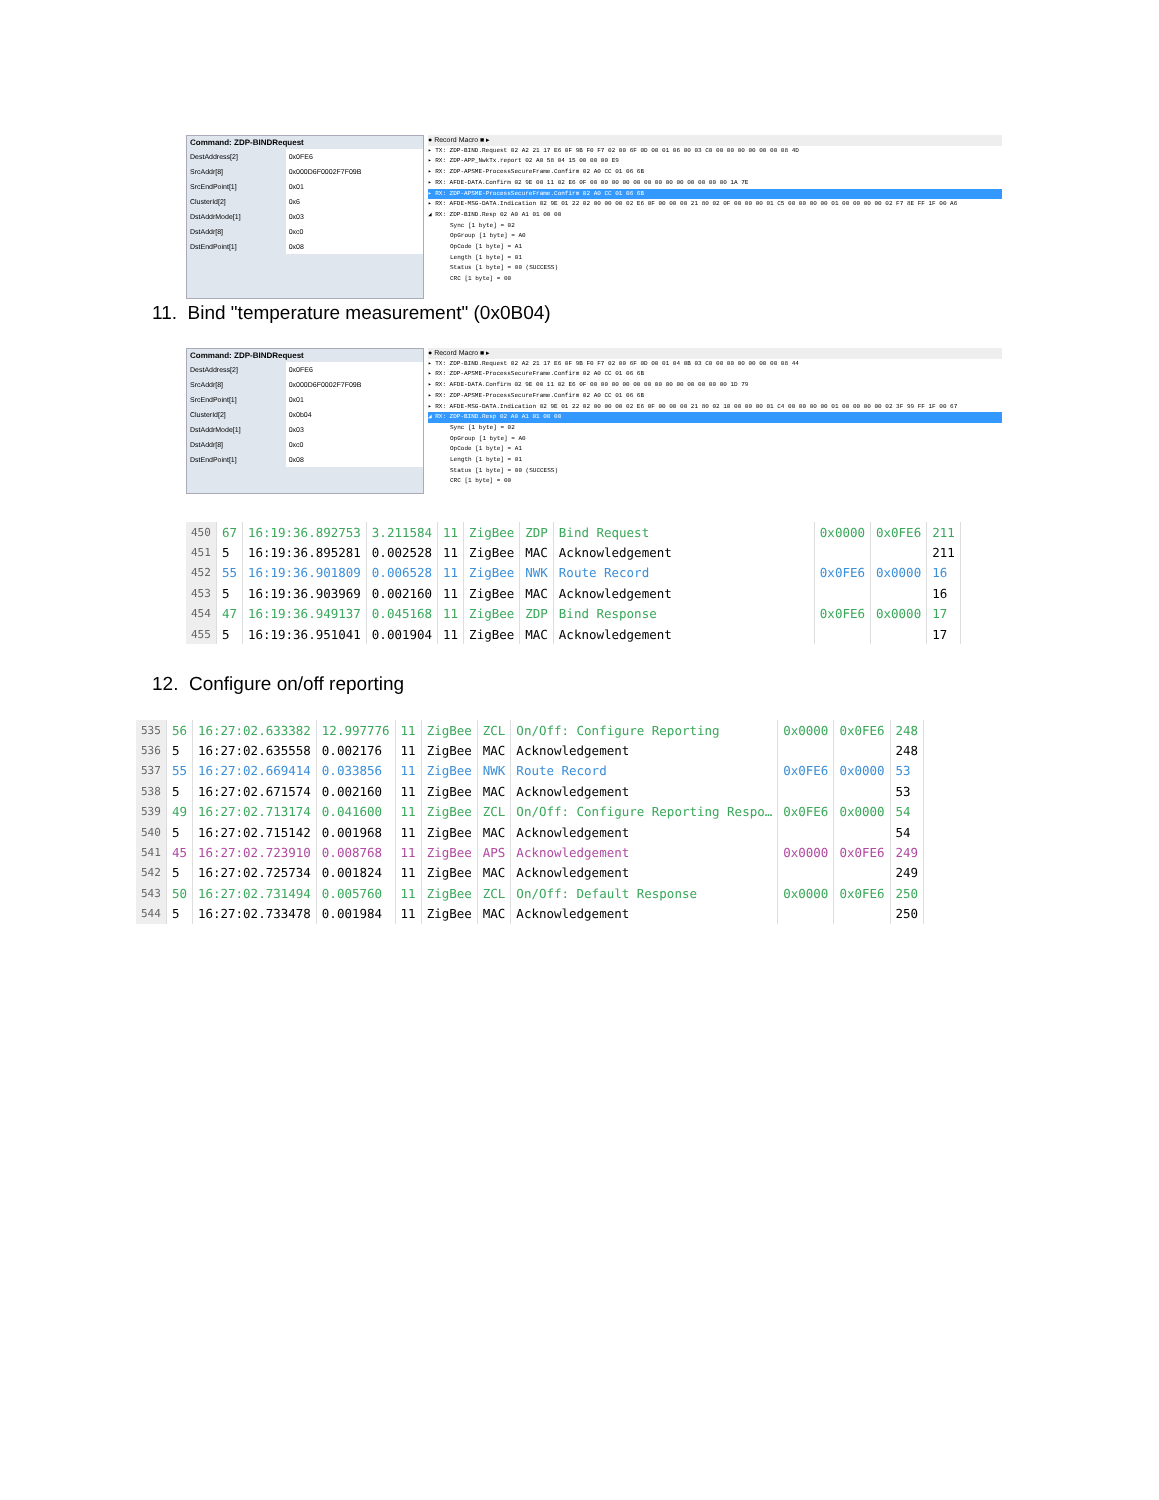Command: ZDP-BINDRequest
| DestAddress[2] | 0x0FE6 |
| SrcAddr[8] | 0x000D6F0002F7F09B |
| SrcEndPoint[1] | 0x01 |
| ClusterId[2] | 0x6 |
| DstAddrMode[1] | 0x03 |
| DstAddr[8] | 0xc0 |
| DstEndPoint[1] | 0x08 |
● Record Macro ■ ▸
▸ TX: ZDP-BIND.Request 02 A2 21 17 E6 0F 9B F0 F7 02 00 6F 0D 00 01 06 00 03 C0 00 00 00 00 00 00 08 4D
▸ RX: ZDP-APP_NwkTx.report 02 A0 58 04 15 00 00 00 E9
▸ RX: ZDP-APSME-ProcessSecureFrame.Confirm 02 A0 CC 01 06 6B
▸ RX: AFDE-DATA.Confirm 02 9E 00 11 02 E6 0F 00 00 00 00 00 00 00 00 00 00 00 00 00 1A 7E
▸ RX: ZDP-APSME-ProcessSecureFrame.Confirm 02 A0 CC 01 06 6B
▸ RX: AFDE-MSG-DATA.Indication 02 9E 01 22 02 00 00 00 02 E6 0F 00 00 00 21 80 02 0F 00 00 00 01 C5 00 00 00 00 01 00 00 00 00 02 F7 8E FF 1F 00 A6
◢ RX: ZDP-BIND.Resp 02 A0 A1 01 00 00
Sync [1 byte] = 02
OpGroup [1 byte] = A0
OpCode [1 byte] = A1
Length [1 byte] = 01
Status [1 byte] = 00 (SUCCESS)
CRC [1 byte] = 00
11. Bind "temperature measurement" (0x0B04)
Command: ZDP-BINDRequest
| DestAddress[2] | 0x0FE6 |
| SrcAddr[8] | 0x000D6F0002F7F09B |
| SrcEndPoint[1] | 0x01 |
| ClusterId[2] | 0x0b04 |
| DstAddrMode[1] | 0x03 |
| DstAddr[8] | 0xc0 |
| DstEndPoint[1] | 0x08 |
● Record Macro ■ ▸
▸ TX: ZDP-BIND.Request 02 A2 21 17 E6 0F 9B F0 F7 02 00 6F 0D 00 01 04 0B 03 C0 00 00 00 00 00 00 08 44
▸ RX: ZDP-APSME-ProcessSecureFrame.Confirm 02 A0 CC 01 06 6B
▸ RX: AFDE-DATA.Confirm 02 9E 00 11 02 E6 0F 00 00 00 00 00 00 00 00 00 00 00 00 00 1D 79
▸ RX: ZDP-APSME-ProcessSecureFrame.Confirm 02 A0 CC 01 06 6B
▸ RX: AFDE-MSG-DATA.Indication 02 9E 01 22 02 00 00 00 02 E6 0F 00 00 00 21 80 02 10 00 00 00 01 C4 00 00 00 00 01 00 00 00 00 02 3F 99 FF 1F 00 67
◢ RX: ZDP-BIND.Resp 02 A0 A1 01 00 00
Sync [1 byte] = 02
OpGroup [1 byte] = A0
OpCode [1 byte] = A1
Length [1 byte] = 01
Status [1 byte] = 00 (SUCCESS)
CRC [1 byte] = 00
| 450 | 67 | 16:19:36.892753 | 3.211584 | 11 | ZigBee | ZDP | Bind Request | 0x0000 | 0x0FE6 | 211 |
| 451 | 5 | 16:19:36.895281 | 0.002528 | 11 | ZigBee | MAC | Acknowledgement | | | 211 |
| 452 | 55 | 16:19:36.901809 | 0.006528 | 11 | ZigBee | NWK | Route Record | 0x0FE6 | 0x0000 | 16 |
| 453 | 5 | 16:19:36.903969 | 0.002160 | 11 | ZigBee | MAC | Acknowledgement | | | 16 |
| 454 | 47 | 16:19:36.949137 | 0.045168 | 11 | ZigBee | ZDP | Bind Response | 0x0FE6 | 0x0000 | 17 |
| 455 | 5 | 16:19:36.951041 | 0.001904 | 11 | ZigBee | MAC | Acknowledgement | | | 17 |
12. Configure on/off reporting
| 535 | 56 | 16:27:02.633382 | 12.997776 | 11 | ZigBee | ZCL | On/Off: Configure Reporting | 0x0000 | 0x0FE6 | 248 |
| 536 | 5 | 16:27:02.635558 | 0.002176 | 11 | ZigBee | MAC | Acknowledgement | | | 248 |
| 537 | 55 | 16:27:02.669414 | 0.033856 | 11 | ZigBee | NWK | Route Record | 0x0FE6 | 0x0000 | 53 |
| 538 | 5 | 16:27:02.671574 | 0.002160 | 11 | ZigBee | MAC | Acknowledgement | | | 53 |
| 539 | 49 | 16:27:02.713174 | 0.041600 | 11 | ZigBee | ZCL | On/Off: Configure Reporting Respo… | 0x0FE6 | 0x0000 | 54 |
| 540 | 5 | 16:27:02.715142 | 0.001968 | 11 | ZigBee | MAC | Acknowledgement | | | 54 |
| 541 | 45 | 16:27:02.723910 | 0.008768 | 11 | ZigBee | APS | Acknowledgement | 0x0000 | 0x0FE6 | 249 |
| 542 | 5 | 16:27:02.725734 | 0.001824 | 11 | ZigBee | MAC | Acknowledgement | | | 249 |
| 543 | 50 | 16:27:02.731494 | 0.005760 | 11 | ZigBee | ZCL | On/Off: Default Response | 0x0000 | 0x0FE6 | 250 |
| 544 | 5 | 16:27:02.733478 | 0.001984 | 11 | ZigBee | MAC | Acknowledgement | | | 250 |